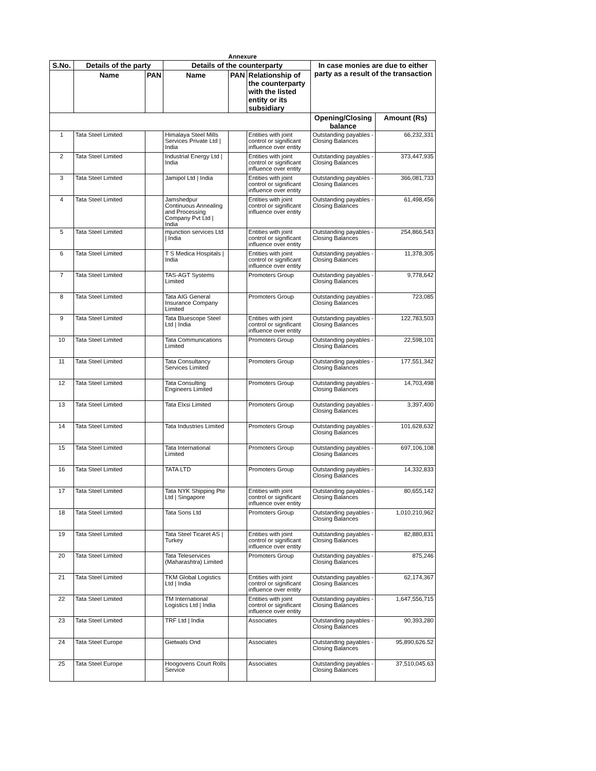Annexure
| S.No. | Details of the party | | Details of the counterparty | | | In case monies are due to either party as a result of the transaction | |
| --- | --- | --- | --- | --- | --- | --- | --- |
| | Name | PAN | Name | PAN | Relationship of the counterparty with the listed entity or its subsidiary | | |
| | | | | | | Opening/Closing balance | Amount (Rs) |
| 1 | Tata Steel Limited | | Himalaya Steel Mills Services Private Ltd / India | | Entities with joint control or significant influence over entity | Outstanding payables - Closing Balances | 66,232,331 |
| 2 | Tata Steel Limited | | Industrial Energy Ltd / India | | Entities with joint control or significant influence over entity | Outstanding payables - Closing Balances | 373,447,935 |
| 3 | Tata Steel Limited | | Jamipol Ltd / India | | Entities with joint control or significant influence over entity | Outstanding payables - Closing Balances | 366,081,733 |
| 4 | Tata Steel Limited | | Jamshedpur Continuous Annealing and Processing Company Pvt Ltd / India | | Entities with joint control or significant influence over entity | Outstanding payables - Closing Balances | 61,498,456 |
| 5 | Tata Steel Limited | | mjunction services Ltd / India | | Entities with joint control or significant influence over entity | Outstanding payables - Closing Balances | 254,866,543 |
| 6 | Tata Steel Limited | | T S Medica Hospitals / India | | Entities with joint control or significant influence over entity | Outstanding payables - Closing Balances | 11,378,305 |
| 7 | Tata Steel Limited | | TAS-AGT Systems Limited | | Promoters Group | Outstanding payables - Closing Balances | 9,778,642 |
| 8 | Tata Steel Limited | | Tata AIG General Insurance Company Limited | | Promoters Group | Outstanding payables - Closing Balances | 723,085 |
| 9 | Tata Steel Limited | | Tata Bluescope Steel Ltd / India | | Entities with joint control or significant influence over entity | Outstanding payables - Closing Balances | 122,783,503 |
| 10 | Tata Steel Limited | | Tata Communications Limited | | Promoters Group | Outstanding payables - Closing Balances | 22,598,101 |
| 11 | Tata Steel Limited | | Tata Consultancy Services Limited | | Promoters Group | Outstanding payables - Closing Balances | 177,551,342 |
| 12 | Tata Steel Limited | | Tata Consulting Engineers Limited | | Promoters Group | Outstanding payables - Closing Balances | 14,703,498 |
| 13 | Tata Steel Limited | | Tata Elxsi Limited | | Promoters Group | Outstanding payables - Closing Balances | 3,397,400 |
| 14 | Tata Steel Limited | | Tata Industries Limited | | Promoters Group | Outstanding payables - Closing Balances | 101,628,632 |
| 15 | Tata Steel Limited | | Tata International Limited | | Promoters Group | Outstanding payables - Closing Balances | 697,106,108 |
| 16 | Tata Steel Limited | | TATA LTD | | Promoters Group | Outstanding payables - Closing Balances | 14,332,833 |
| 17 | Tata Steel Limited | | Tata NYK Shipping Pte Ltd / Singapore | | Entities with joint control or significant influence over entity | Outstanding payables - Closing Balances | 80,655,142 |
| 18 | Tata Steel Limited | | Tata Sons Ltd | | Promoters Group | Outstanding payables - Closing Balances | 1,010,210,962 |
| 19 | Tata Steel Limited | | Tata Steel Ticaret AS / Turkey | | Entities with joint control or significant influence over entity | Outstanding payables - Closing Balances | 82,880,831 |
| 20 | Tata Steel Limited | | Tata Teleservices (Maharashtra) Limited | | Promoters Group | Outstanding payables - Closing Balances | 875,246 |
| 21 | Tata Steel Limited | | TKM Global Logistics Ltd / India | | Entities with joint control or significant influence over entity | Outstanding payables - Closing Balances | 62,174,367 |
| 22 | Tata Steel Limited | | TM International Logistics Ltd / India | | Entities with joint control or significant influence over entity | Outstanding payables - Closing Balances | 1,647,556,715 |
| 23 | Tata Steel Limited | | TRF Ltd / India | | Associates | Outstanding payables - Closing Balances | 90,393,280 |
| 24 | Tata Steel Europe | | Gietwals Ond | | Associates | Outstanding payables - Closing Balances | 95,890,626.52 |
| 25 | Tata Steel Europe | | Hoogovens Court Rolls Service | | Associates | Outstanding payables - Closing Balances | 37,510,045.63 |